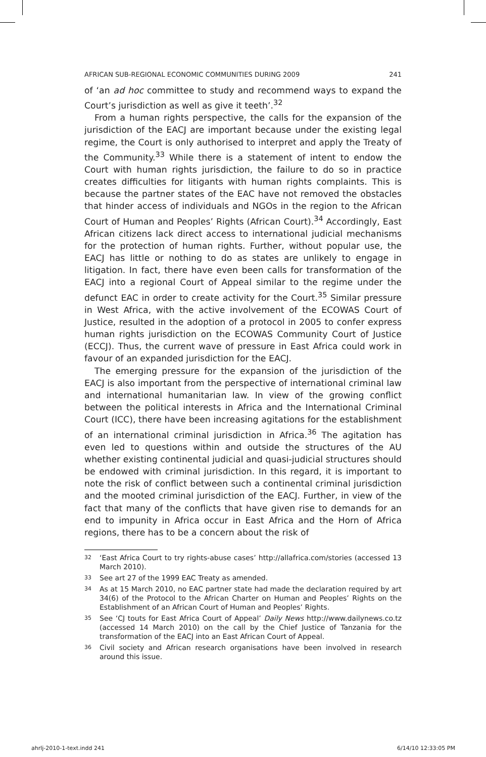AFRICAN SUB-REGIONAL ECONOMIC COMMUNITIES DURING 2009 241
of ‘an ad hoc committee to study and recommend ways to expand the Court’s jurisdiction as well as give it teeth’.<sup>32</sup>
From a human rights perspective, the calls for the expansion of the jurisdiction of the EACJ are important because under the existing legal regime, the Court is only authorised to interpret and apply the Treaty of the Community.<sup>33</sup> While there is a statement of intent to endow the Court with human rights jurisdiction, the failure to do so in practice creates difficulties for litigants with human rights complaints. This is because the partner states of the EAC have not removed the obstacles that hinder access of individuals and NGOs in the region to the African Court of Human and Peoples’ Rights (African Court).<sup>34</sup> Accordingly, East African citizens lack direct access to international judicial mechanisms for the protection of human rights. Further, without popular use, the EACJ has little or nothing to do as states are unlikely to engage in litigation. In fact, there have even been calls for transformation of the EACJ into a regional Court of Appeal similar to the regime under the defunct EAC in order to create activity for the Court.<sup>35</sup> Similar pressure in West Africa, with the active involvement of the ECOWAS Court of Justice, resulted in the adoption of a protocol in 2005 to confer express human rights jurisdiction on the ECOWAS Community Court of Justice (ECCJ). Thus, the current wave of pressure in East Africa could work in favour of an expanded jurisdiction for the EACJ.
The emerging pressure for the expansion of the jurisdiction of the EACJ is also important from the perspective of international criminal law and international humanitarian law. In view of the growing conflict between the political interests in Africa and the International Criminal Court (ICC), there have been increasing agitations for the establishment of an international criminal jurisdiction in Africa.<sup>36</sup> The agitation has even led to questions within and outside the structures of the AU whether existing continental judicial and quasi-judicial structures should be endowed with criminal jurisdiction. In this regard, it is important to note the risk of conflict between such a continental criminal jurisdiction and the mooted criminal jurisdiction of the EACJ. Further, in view of the fact that many of the conflicts that have given rise to demands for an end to impunity in Africa occur in East Africa and the Horn of Africa regions, there has to be a concern about the risk of
32
‘East Africa Court to try rights-abuse cases’ http://allafrica.com/stories (accessed 13 March 2010).
33
See art 27 of the 1999 EAC Treaty as amended.
34
As at 15 March 2010, no EAC partner state had made the declaration required by art 34(6) of the Protocol to the African Charter on Human and Peoples’ Rights on the Establishment of an African Court of Human and Peoples’ Rights.
35
See ‘CJ touts for East Africa Court of Appeal’ Daily News http://www.dailynews.co.tz (accessed 14 March 2010) on the call by the Chief Justice of Tanzania for the transformation of the EACJ into an East African Court of Appeal.
36
Civil society and African research organisations have been involved in research around this issue.
ahrlj-2010-1-text.indd 241 6/14/10 12:33:05 PM